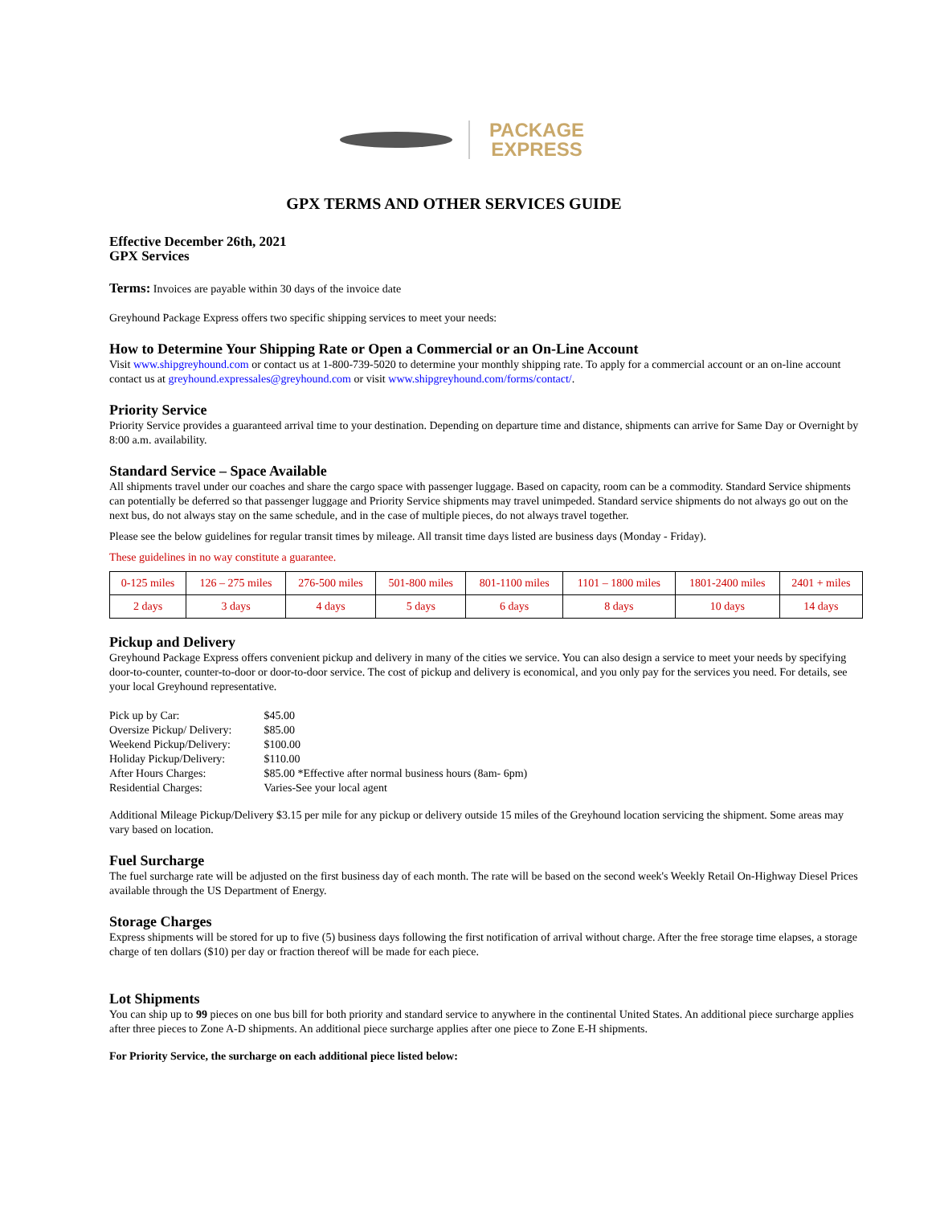PACKAGE
EXPRESS
GPX TERMS AND OTHER SERVICES GUIDE
Effective December 26th, 2021
GPX Services
Terms: Invoices are payable within 30 days of the invoice date
Greyhound Package Express offers two specific shipping services to meet your needs:
How to Determine Your Shipping Rate or Open a Commercial or an On-Line Account
Visit www.shipgreyhound.com or contact us at 1-800-739-5020 to determine your monthly shipping rate. To apply for a commercial account or an on-line account contact us at greyhound.expressales@greyhound.com or visit www.shipgreyhound.com/forms/contact/.
Priority Service
Priority Service provides a guaranteed arrival time to your destination. Depending on departure time and distance, shipments can arrive for Same Day or Overnight by 8:00 a.m. availability.
Standard Service – Space Available
All shipments travel under our coaches and share the cargo space with passenger luggage. Based on capacity, room can be a commodity. Standard Service shipments can potentially be deferred so that passenger luggage and Priority Service shipments may travel unimpeded. Standard service shipments do not always go out on the next bus, do not always stay on the same schedule, and in the case of multiple pieces, do not always travel together.
Please see the below guidelines for regular transit times by mileage. All transit time days listed are business days (Monday - Friday).
These guidelines in no way constitute a guarantee.
| 0-125 miles | 126 – 275 miles | 276-500 miles | 501-800 miles | 801-1100 miles | 1101 – 1800 miles | 1801-2400 miles | 2401 + miles |
| 2 days | 3 days | 4 days | 5 days | 6 days | 8 days | 10 days | 14 days |
Pickup and Delivery
Greyhound Package Express offers convenient pickup and delivery in many of the cities we service. You can also design a service to meet your needs by specifying door-to-counter, counter-to-door or door-to-door service. The cost of pickup and delivery is economical, and you only pay for the services you need. For details, see your local Greyhound representative.
| Pick up by Car: | $45.00 |
| Oversize Pickup/ Delivery: | $85.00 |
| Weekend Pickup/Delivery: | $100.00 |
| Holiday Pickup/Delivery: | $110.00 |
| After Hours Charges: | $85.00 *Effective after normal business hours (8am- 6pm) |
| Residential Charges: | Varies-See your local agent |
Additional Mileage Pickup/Delivery $3.15 per mile for any pickup or delivery outside 15 miles of the Greyhound location servicing the shipment. Some areas may vary based on location.
Fuel Surcharge
The fuel surcharge rate will be adjusted on the first business day of each month. The rate will be based on the second week's Weekly Retail On-Highway Diesel Prices available through the US Department of Energy.
Storage Charges
Express shipments will be stored for up to five (5) business days following the first notification of arrival without charge. After the free storage time elapses, a storage charge of ten dollars ($10) per day or fraction thereof will be made for each piece.
Lot Shipments
You can ship up to 99 pieces on one bus bill for both priority and standard service to anywhere in the continental United States. An additional piece surcharge applies after three pieces to Zone A-D shipments. An additional piece surcharge applies after one piece to Zone E-H shipments.
For Priority Service, the surcharge on each additional piece listed below: